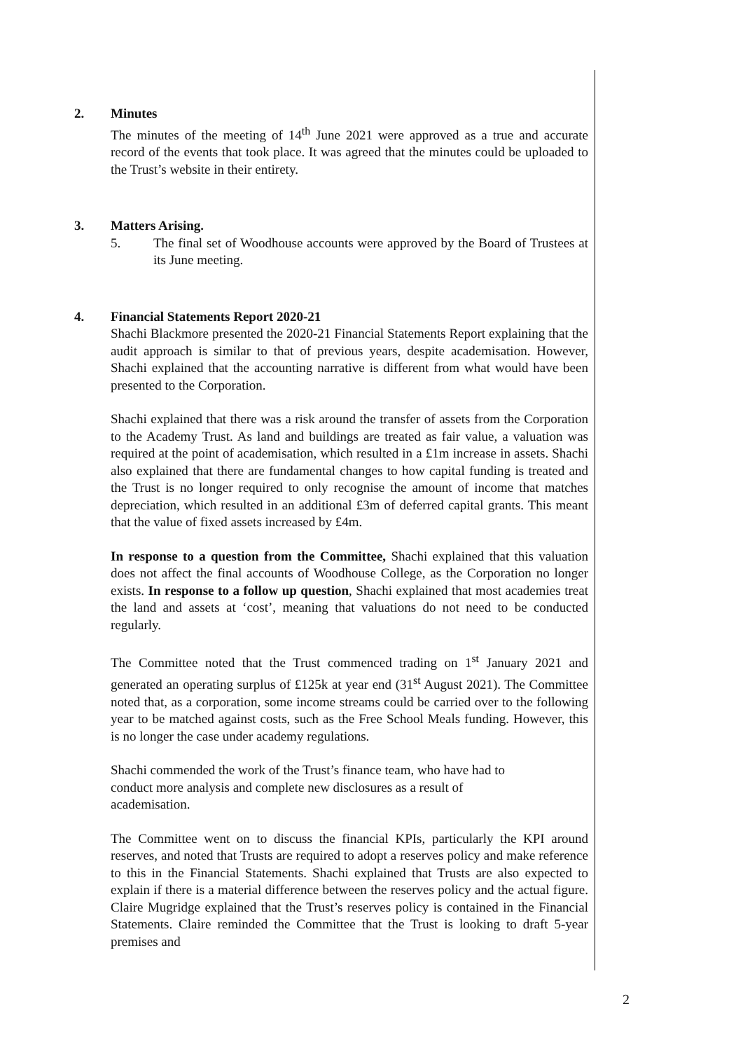2. Minutes
The minutes of the meeting of 14<sup>th</sup> June 2021 were approved as a true and accurate record of the events that took place. It was agreed that the minutes could be uploaded to the Trust’s website in their entirety.
3. Matters Arising.
5. The final set of Woodhouse accounts were approved by the Board of Trustees at its June meeting.
4. Financial Statements Report 2020-21
Shachi Blackmore presented the 2020-21 Financial Statements Report explaining that the audit approach is similar to that of previous years, despite academisation. However, Shachi explained that the accounting narrative is different from what would have been presented to the Corporation.
Shachi explained that there was a risk around the transfer of assets from the Corporation to the Academy Trust. As land and buildings are treated as fair value, a valuation was required at the point of academisation, which resulted in a £1m increase in assets. Shachi also explained that there are fundamental changes to how capital funding is treated and the Trust is no longer required to only recognise the amount of income that matches depreciation, which resulted in an additional £3m of deferred capital grants. This meant that the value of fixed assets increased by £4m.
In response to a question from the Committee, Shachi explained that this valuation does not affect the final accounts of Woodhouse College, as the Corporation no longer exists. In response to a follow up question, Shachi explained that most academies treat the land and assets at ‘cost’, meaning that valuations do not need to be conducted regularly.
The Committee noted that the Trust commenced trading on 1<sup>st</sup> January 2021 and generated an operating surplus of £125k at year end (31<sup>st</sup> August 2021). The Committee noted that, as a corporation, some income streams could be carried over to the following year to be matched against costs, such as the Free School Meals funding. However, this is no longer the case under academy regulations.
Shachi commended the work of the Trust’s finance team, who have had to
conduct more analysis and complete new disclosures as a result of
academisation.
The Committee went on to discuss the financial KPIs, particularly the KPI around reserves, and noted that Trusts are required to adopt a reserves policy and make reference to this in the Financial Statements. Shachi explained that Trusts are also expected to explain if there is a material difference between the reserves policy and the actual figure. Claire Mugridge explained that the Trust’s reserves policy is contained in the Financial Statements. Claire reminded the Committee that the Trust is looking to draft 5-year premises and
2